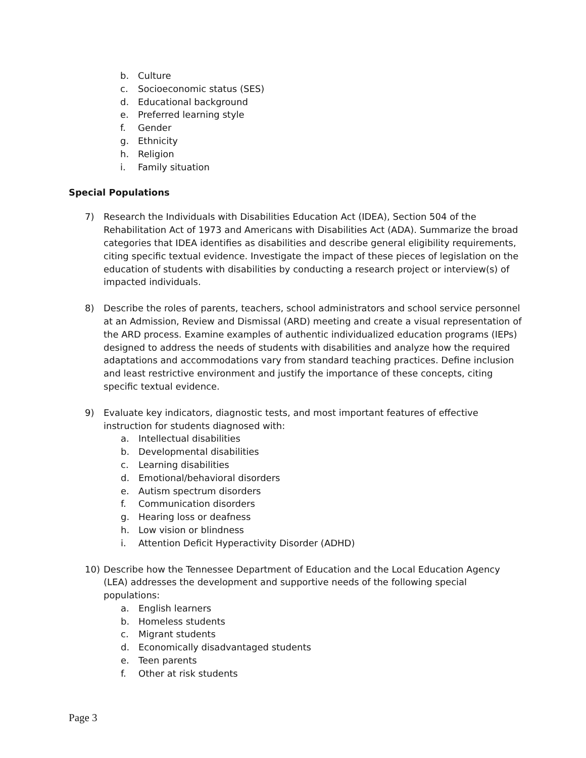b. Culture
c. Socioeconomic status (SES)
d. Educational background
e. Preferred learning style
f. Gender
g. Ethnicity
h. Religion
i. Family situation
Special Populations
7) Research the Individuals with Disabilities Education Act (IDEA), Section 504 of the Rehabilitation Act of 1973 and Americans with Disabilities Act (ADA). Summarize the broad categories that IDEA identifies as disabilities and describe general eligibility requirements, citing specific textual evidence. Investigate the impact of these pieces of legislation on the education of students with disabilities by conducting a research project or interview(s) of impacted individuals.
8) Describe the roles of parents, teachers, school administrators and school service personnel at an Admission, Review and Dismissal (ARD) meeting and create a visual representation of the ARD process. Examine examples of authentic individualized education programs (IEPs) designed to address the needs of students with disabilities and analyze how the required adaptations and accommodations vary from standard teaching practices. Define inclusion and least restrictive environment and justify the importance of these concepts, citing specific textual evidence.
9) Evaluate key indicators, diagnostic tests, and most important features of effective instruction for students diagnosed with:
a. Intellectual disabilities
b. Developmental disabilities
c. Learning disabilities
d. Emotional/behavioral disorders
e. Autism spectrum disorders
f. Communication disorders
g. Hearing loss or deafness
h. Low vision or blindness
i. Attention Deficit Hyperactivity Disorder (ADHD)
10) Describe how the Tennessee Department of Education and the Local Education Agency (LEA) addresses the development and supportive needs of the following special populations:
a. English learners
b. Homeless students
c. Migrant students
d. Economically disadvantaged students
e. Teen parents
f. Other at risk students
Page 3